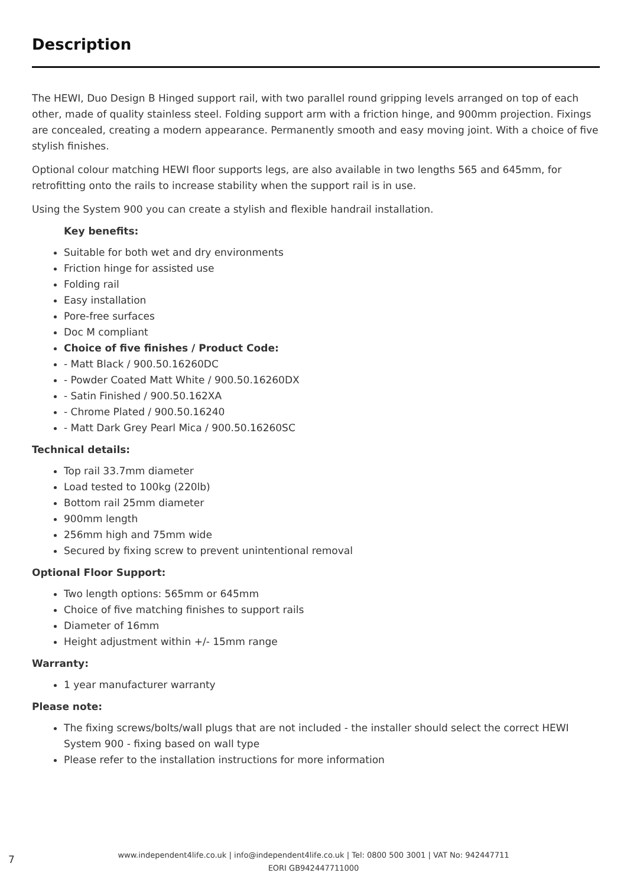Description
The HEWI, Duo Design B Hinged support rail, with two parallel round gripping levels arranged on top of each other, made of quality stainless steel. Folding support arm with a friction hinge, and 900mm projection. Fixings are concealed, creating a modern appearance. Permanently smooth and easy moving joint. With a choice of five stylish finishes.
Optional colour matching HEWI floor supports legs, are also available in two lengths 565 and 645mm, for retrofitting onto the rails to increase stability when the support rail is in use.
Using the System 900 you can create a stylish and flexible handrail installation.
Key benefits:
Suitable for both wet and dry environments
Friction hinge for assisted use
Folding rail
Easy installation
Pore-free surfaces
Doc M compliant
Choice of five finishes / Product Code:
- Matt Black / 900.50.16260DC
- Powder Coated Matt White / 900.50.16260DX
- Satin Finished / 900.50.162XA
- Chrome Plated / 900.50.16240
- Matt Dark Grey Pearl Mica / 900.50.16260SC
Technical details:
Top rail 33.7mm diameter
Load tested to 100kg (220lb)
Bottom rail 25mm diameter
900mm length
256mm high and 75mm wide
Secured by fixing screw to prevent unintentional removal
Optional Floor Support:
Two length options: 565mm or 645mm
Choice of five matching finishes to support rails
Diameter of 16mm
Height adjustment within +/- 15mm range
Warranty:
1 year manufacturer warranty
Please note:
The fixing screws/bolts/wall plugs that are not included - the installer should select the correct HEWI System 900 - fixing based on wall type
Please refer to the installation instructions for more information
7
www.independent4life.co.uk | info@independent4life.co.uk | Tel: 0800 500 3001 | VAT No: 942447711
EORI GB942447711000